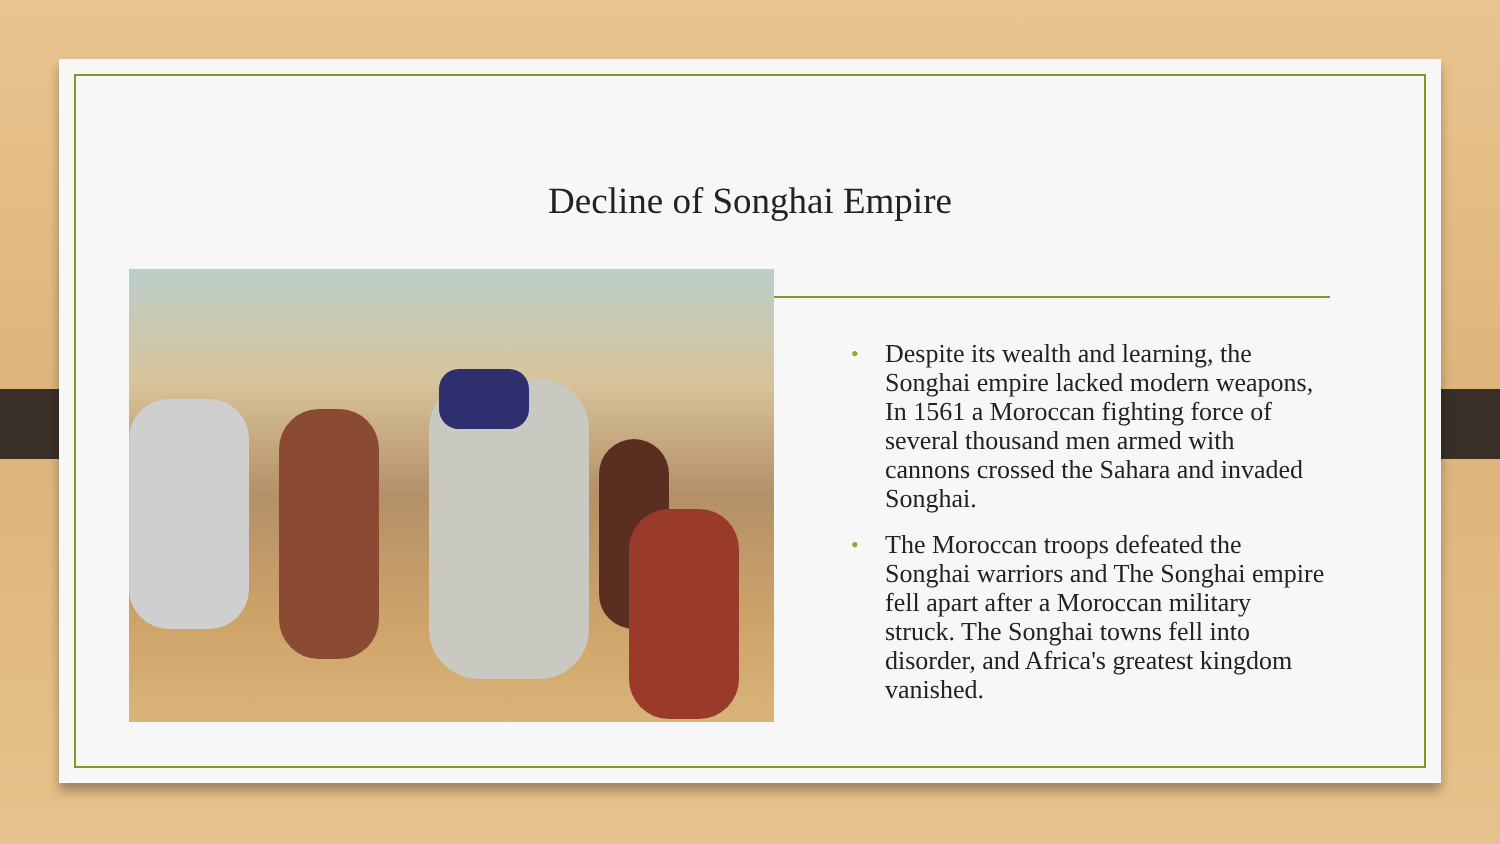Decline of Songhai Empire
• Despite its wealth and learning, the Songhai empire lacked modern weapons, In 1561 a Moroccan fighting force of several thousand men armed with cannons crossed the Sahara and invaded Songhai.
• The Moroccan troops defeated the Songhai warriors and The Songhai empire fell apart after a Moroccan military struck. The Songhai towns fell into disorder, and Africa's greatest kingdom vanished.